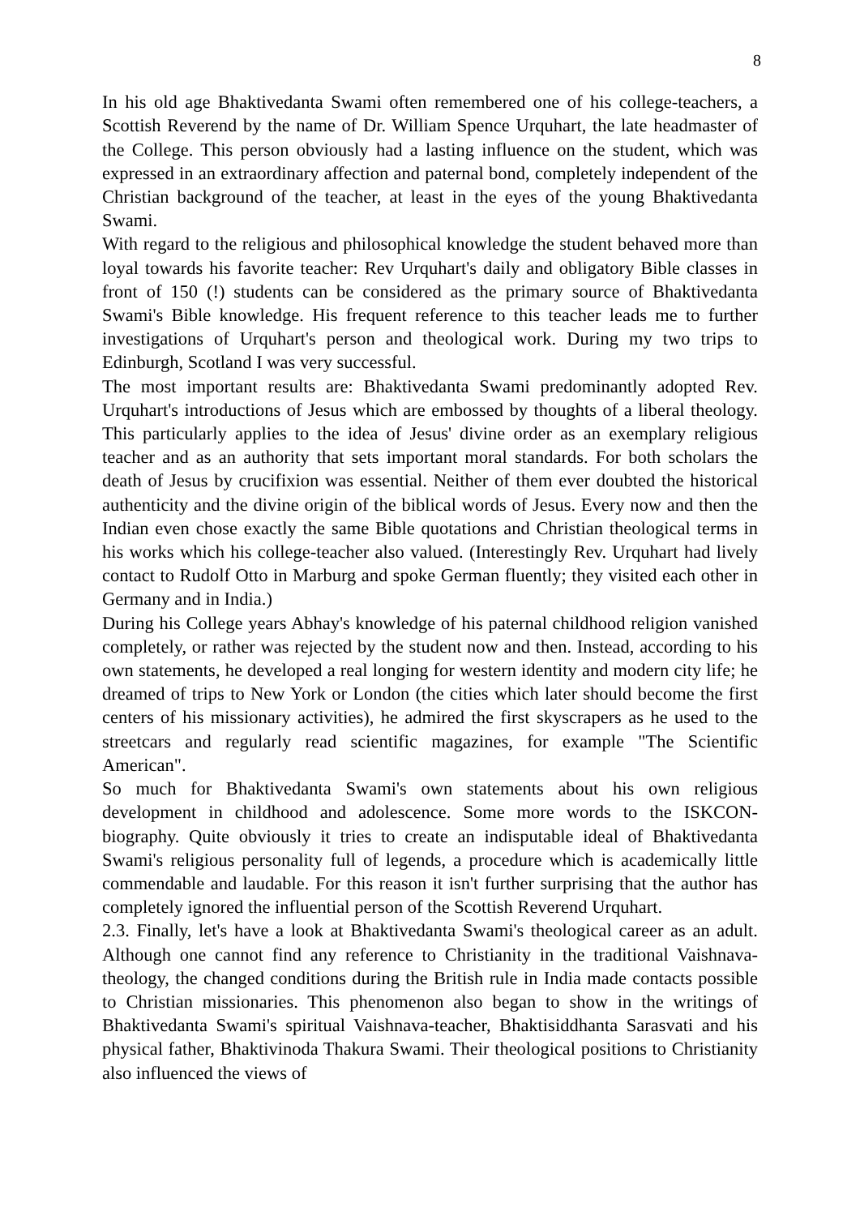8
In his old age Bhaktivedanta Swami often remembered one of his college-teachers, a Scottish Reverend by the name of Dr. William Spence Urquhart, the late headmaster of the College. This person obviously had a lasting influence on the student, which was expressed in an extraordinary affection and paternal bond, completely independent of the Christian background of the teacher, at least in the eyes of the young Bhaktivedanta Swami.
With regard to the religious and philosophical knowledge the student behaved more than loyal towards his favorite teacher: Rev Urquhart's daily and obligatory Bible classes in front of 150 (!) students can be considered as the primary source of Bhaktivedanta Swami's Bible knowledge. His frequent reference to this teacher leads me to further investigations of Urquhart's person and theological work. During my two trips to Edinburgh, Scotland I was very successful.
The most important results are: Bhaktivedanta Swami predominantly adopted Rev. Urquhart's introductions of Jesus which are embossed by thoughts of a liberal theology. This particularly applies to the idea of Jesus' divine order as an exemplary religious teacher and as an authority that sets important moral standards. For both scholars the death of Jesus by crucifixion was essential. Neither of them ever doubted the historical authenticity and the divine origin of the biblical words of Jesus. Every now and then the Indian even chose exactly the same Bible quotations and Christian theological terms in his works which his college-teacher also valued. (Interestingly Rev. Urquhart had lively contact to Rudolf Otto in Marburg and spoke German fluently; they visited each other in Germany and in India.)
During his College years Abhay's knowledge of his paternal childhood religion vanished completely, or rather was rejected by the student now and then. Instead, according to his own statements, he developed a real longing for western identity and modern city life; he dreamed of trips to New York or London (the cities which later should become the first centers of his missionary activities), he admired the first skyscrapers as he used to the streetcars and regularly read scientific magazines, for example "The Scientific American".
So much for Bhaktivedanta Swami's own statements about his own religious development in childhood and adolescence. Some more words to the ISKCON-biography. Quite obviously it tries to create an indisputable ideal of Bhaktivedanta Swami's religious personality full of legends, a procedure which is academically little commendable and laudable. For this reason it isn't further surprising that the author has completely ignored the influential person of the Scottish Reverend Urquhart.
2.3. Finally, let's have a look at Bhaktivedanta Swami's theological career as an adult. Although one cannot find any reference to Christianity in the traditional Vaishnava-theology, the changed conditions during the British rule in India made contacts possible to Christian missionaries. This phenomenon also began to show in the writings of Bhaktivedanta Swami's spiritual Vaishnava-teacher, Bhaktisiddhanta Sarasvati and his physical father, Bhaktivinoda Thakura Swami. Their theological positions to Christianity also influenced the views of